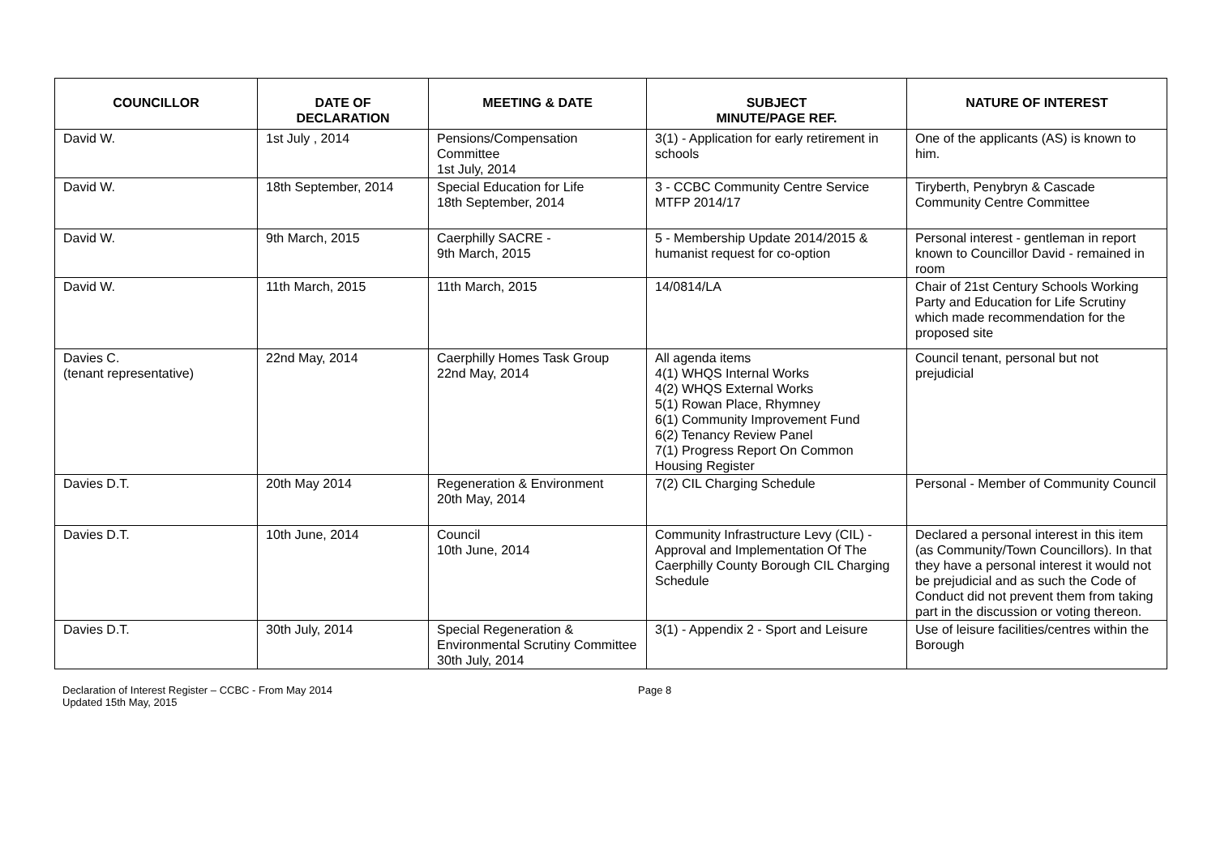| COUNCILLOR | DATE OF DECLARATION | MEETING & DATE | SUBJECT MINUTE/PAGE REF. | NATURE OF INTEREST |
| --- | --- | --- | --- | --- |
| David W. | 1st July , 2014 | Pensions/Compensation Committee 1st July, 2014 | 3(1) - Application for early retirement in schools | One of the applicants (AS) is known to him. |
| David W. | 18th September, 2014 | Special Education for Life 18th September, 2014 | 3 - CCBC Community Centre Service MTFP 2014/17 | Tiryberth, Penybryn & Cascade Community Centre Committee |
| David W. | 9th March, 2015 | Caerphilly SACRE - 9th March, 2015 | 5 - Membership Update 2014/2015 & humanist request for co-option | Personal interest - gentleman in report known to Councillor David - remained in room |
| David W. | 11th March, 2015 | 11th March, 2015 | 14/0814/LA | Chair of 21st Century Schools Working Party and Education for Life Scrutiny which made recommendation for the proposed site |
| Davies C. (tenant representative) | 22nd May, 2014 | Caerphilly Homes Task Group 22nd May, 2014 | All agenda items 4(1) WHQS Internal Works 4(2) WHQS External Works 5(1) Rowan Place, Rhymney 6(1) Community Improvement Fund 6(2) Tenancy Review Panel 7(1) Progress Report On Common Housing Register | Council tenant, personal but not prejudicial |
| Davies D.T. | 20th May 2014 | Regeneration & Environment 20th May, 2014 | 7(2) CIL Charging Schedule | Personal - Member of Community Council |
| Davies D.T. | 10th June, 2014 | Council 10th June, 2014 | Community Infrastructure Levy (CIL) - Approval and Implementation Of The Caerphilly County Borough CIL Charging Schedule | Declared a personal interest in this item (as Community/Town Councillors). In that they have a personal interest it would not be prejudicial and as such the Code of Conduct did not prevent them from taking part in the discussion or voting thereon. |
| Davies D.T. | 30th July, 2014 | Special Regeneration & Environmental Scrutiny Committee 30th July, 2014 | 3(1) - Appendix 2 - Sport and Leisure | Use of leisure facilities/centres within the Borough |
Declaration of Interest Register – CCBC - From May 2014
Updated 15th May, 2015
Page 8